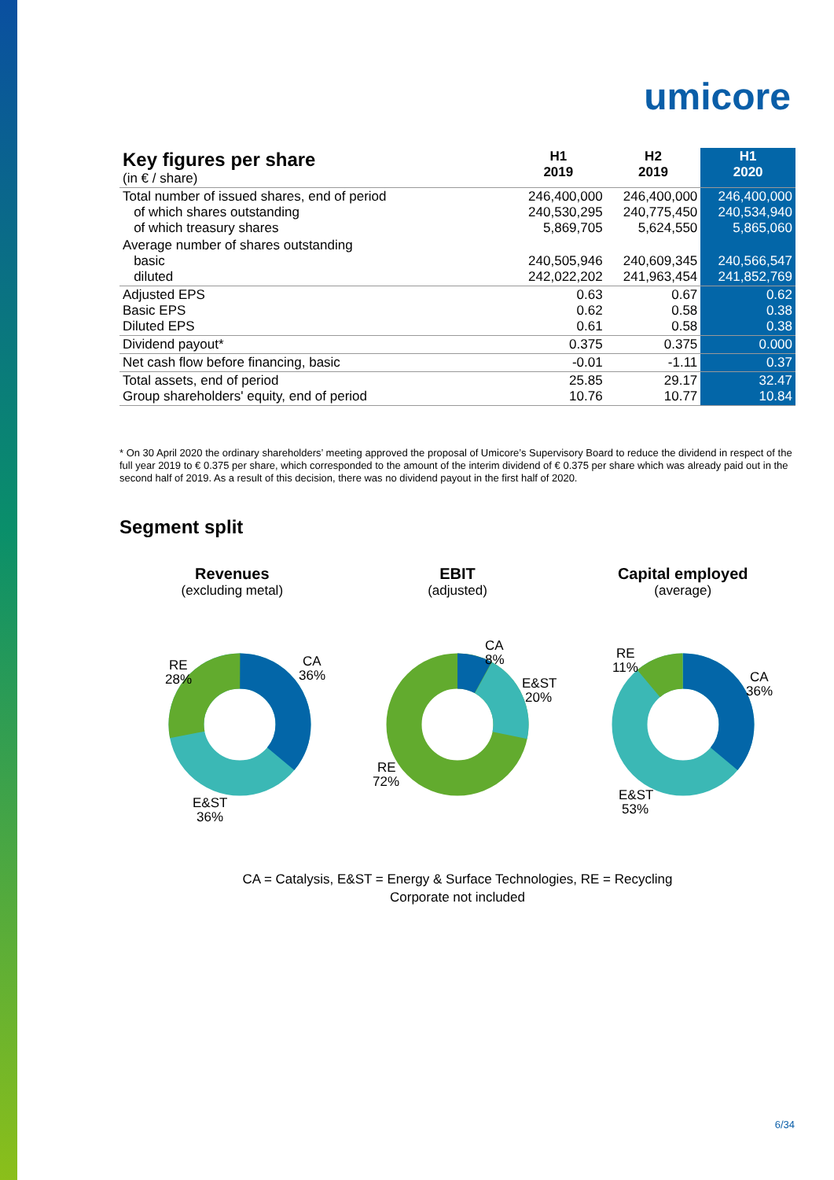umicore
| Key figures per share (in € / share) | H1 2019 | H2 2019 | H1 2020 |
| Total number of issued shares, end of period of which shares outstanding of which treasury shares | 246,400,000 240,530,295 5,869,705 | 246,400,000 240,775,450 5,624,550 | 246,400,000 240,534,940 5,865,060 |
| Average number of shares outstanding basic diluted | 240,505,946 242,022,202 | 240,609,345 241,963,454 | 240,566,547 241,852,769 |
| Adjusted EPS Basic EPS Diluted EPS | 0.63 0.62 0.61 | 0.67 0.58 0.58 | 0.62 0.38 0.38 |
| Dividend payout* | 0.375 | 0.375 | 0.000 |
| Net cash flow before financing, basic | -0.01 | -1.11 | 0.37 |
| Total assets, end of period Group shareholders' equity, end of period | 25.85 10.76 | 29.17 10.77 | 32.47 10.84 |
* On 30 April 2020 the ordinary shareholders’ meeting approved the proposal of Umicore’s Supervisory Board to reduce the dividend in respect of the full year 2019 to € 0.375 per share, which corresponded to the amount of the interim dividend of € 0.375 per share which was already paid out in the second half of 2019. As a result of this decision, there was no dividend payout in the first half of 2020.
Segment split
Revenues
(excluding metal)
RE
28%
CA
36%
E&ST
36%
EBIT
(adjusted)
CA
8%
E&ST
20%
RE
72%
Capital employed
(average)
RE
11%
CA
36%
E&ST
53%
CA = Catalysis, E&ST = Energy & Surface Technologies, RE = Recycling
Corporate not included
6/34